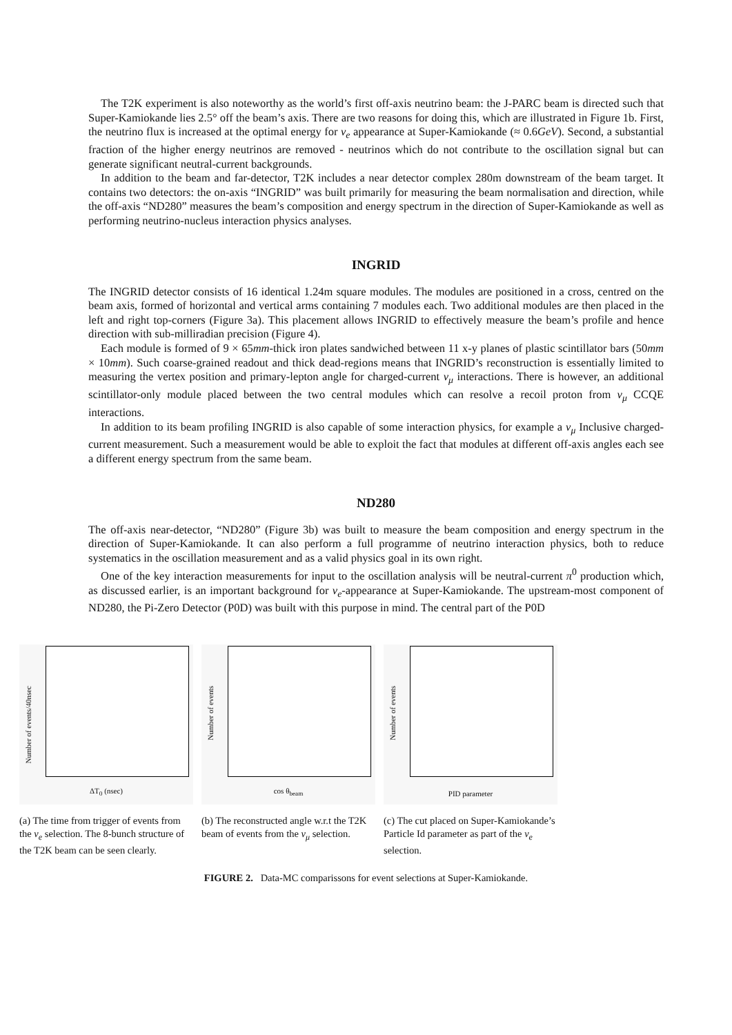The T2K experiment is also noteworthy as the world’s first off-axis neutrino beam: the J-PARC beam is directed such that Super-Kamiokande lies 2.5° off the beam’s axis. There are two reasons for doing this, which are illustrated in Figure 1b. First, the neutrino flux is increased at the optimal energy for ν<sub>e</sub> appearance at Super-Kamiokande (≈ 0.6GeV). Second, a substantial fraction of the higher energy neutrinos are removed - neutrinos which do not contribute to the oscillation signal but can generate significant neutral-current backgrounds.
In addition to the beam and far-detector, T2K includes a near detector complex 280m downstream of the beam target. It contains two detectors: the on-axis “INGRID” was built primarily for measuring the beam normalisation and direction, while the off-axis “ND280” measures the beam’s composition and energy spectrum in the direction of Super-Kamiokande as well as performing neutrino-nucleus interaction physics analyses.
INGRID
The INGRID detector consists of 16 identical 1.24m square modules. The modules are positioned in a cross, centred on the beam axis, formed of horizontal and vertical arms containing 7 modules each. Two additional modules are then placed in the left and right top-corners (Figure 3a). This placement allows INGRID to effectively measure the beam’s profile and hence direction with sub-milliradian precision (Figure 4).
Each module is formed of 9 × 65mm-thick iron plates sandwiched between 11 x-y planes of plastic scintillator bars (50mm × 10mm). Such coarse-grained readout and thick dead-regions means that INGRID’s reconstruction is essentially limited to measuring the vertex position and primary-lepton angle for charged-current ν<sub>μ</sub> interactions. There is however, an additional scintillator-only module placed between the two central modules which can resolve a recoil proton from ν<sub>μ</sub> CCQE interactions.
In addition to its beam profiling INGRID is also capable of some interaction physics, for example a ν<sub>μ</sub> Inclusive charged-current measurement. Such a measurement would be able to exploit the fact that modules at different off-axis angles each see a different energy spectrum from the same beam.
ND280
The off-axis near-detector, “ND280” (Figure 3b) was built to measure the beam composition and energy spectrum in the direction of Super-Kamiokande. It can also perform a full programme of neutrino interaction physics, both to reduce systematics in the oscillation measurement and as a valid physics goal in its own right.
One of the key interaction measurements for input to the oscillation analysis will be neutral-current π<sup>0</sup> production which, as discussed earlier, is an important background for ν<sub>e</sub>-appearance at Super-Kamiokande. The upstream-most component of ND280, the Pi-Zero Detector (P0D) was built with this purpose in mind. The central part of the P0D
Number of events/40nsec
ΔT<sub>0</sub> (nsec)
(a) The time from trigger of events from the ν<sub>e</sub> selection. The 8-bunch structure of the T2K beam can be seen clearly.
Number of events
cos θ<sub>beam</sub>
(b) The reconstructed angle w.r.t the T2K beam of events from the ν<sub>μ</sub> selection.
Number of events
PID parameter
(c) The cut placed on Super-Kamiokande’s Particle Id parameter as part of the ν<sub>e</sub> selection.
FIGURE 2. Data-MC comparissons for event selections at Super-Kamiokande.